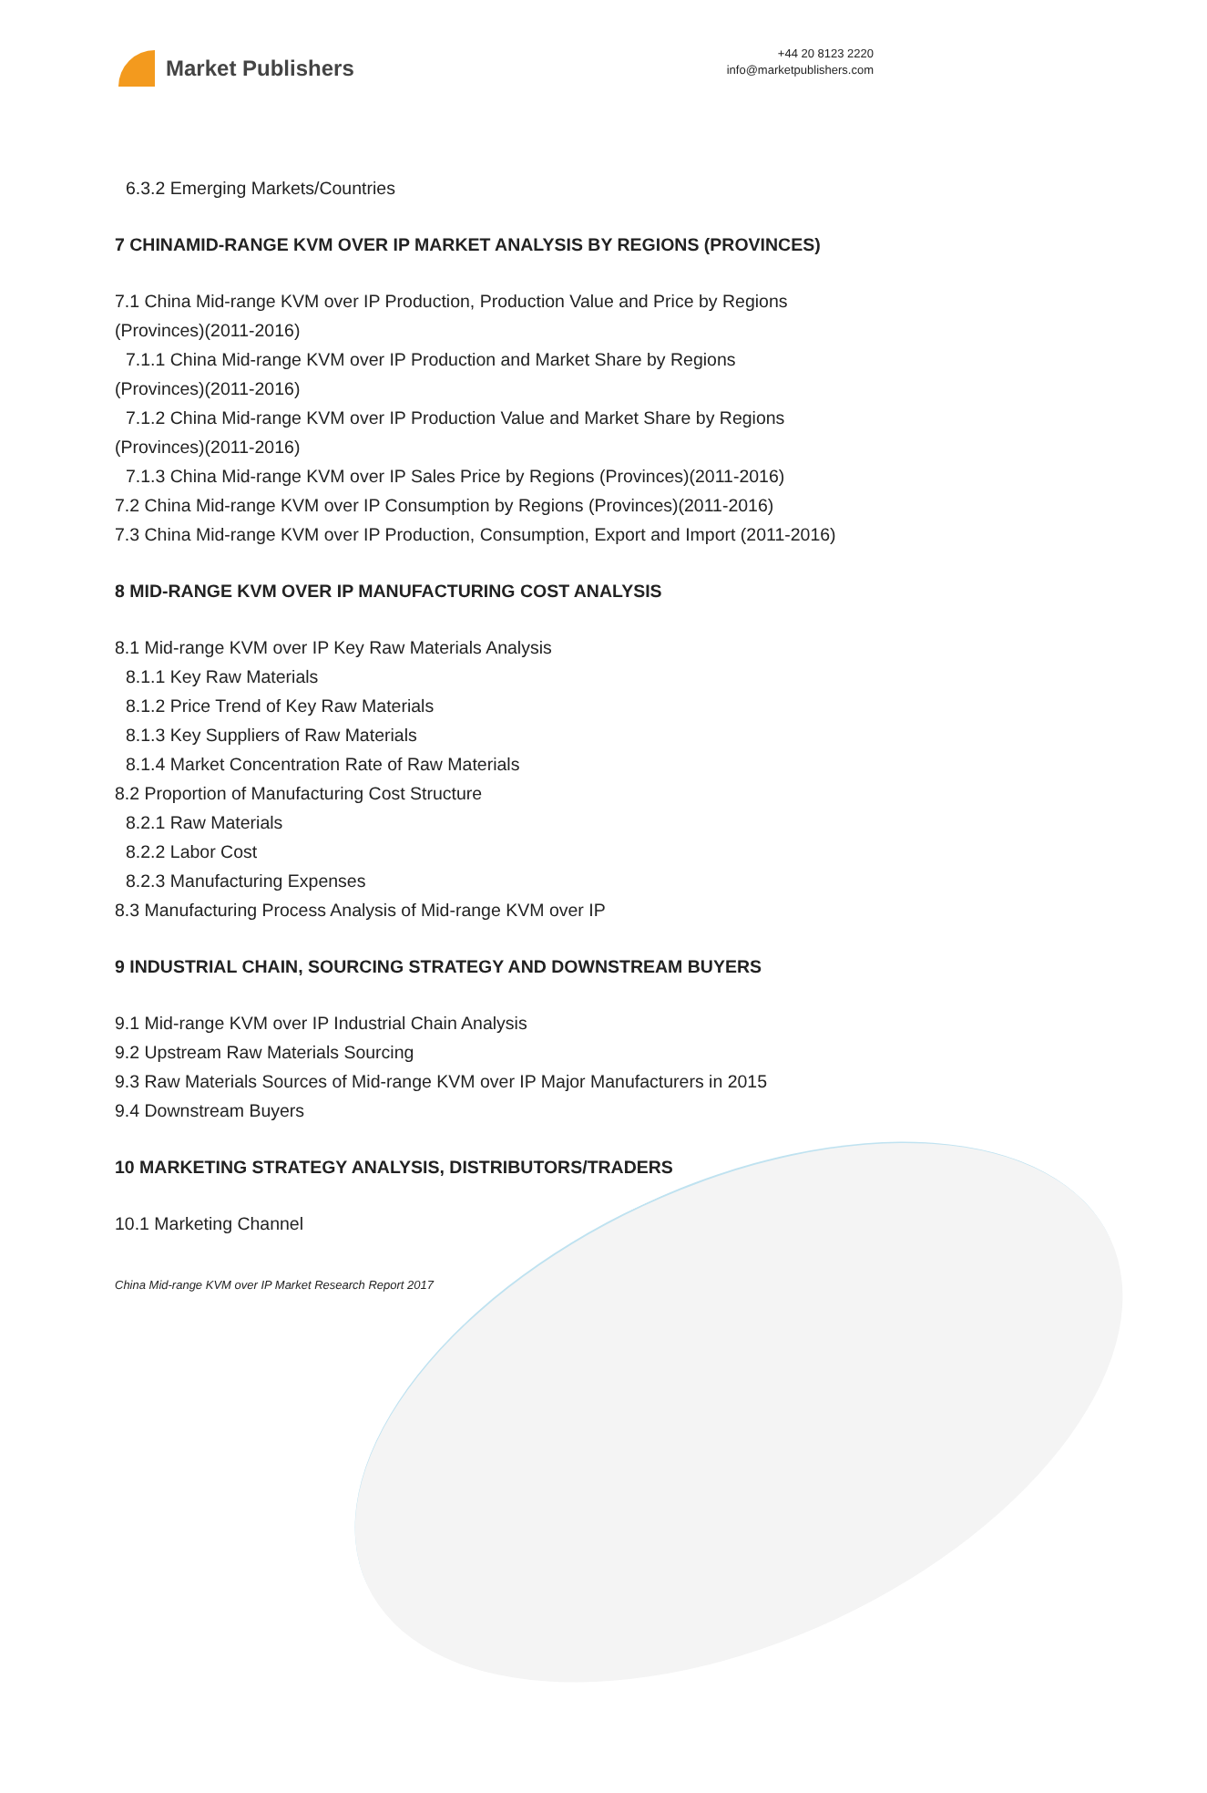Market Publishers
+44 20 8123 2220
info@marketpublishers.com
6.3.2 Emerging Markets/Countries
7 CHINAMID-RANGE KVM OVER IP MARKET ANALYSIS BY REGIONS (PROVINCES)
7.1 China Mid-range KVM over IP Production, Production Value and Price by Regions (Provinces)(2011-2016)
7.1.1 China Mid-range KVM over IP Production and Market Share by Regions
(Provinces)(2011-2016)
7.1.2 China Mid-range KVM over IP Production Value and Market Share by Regions
(Provinces)(2011-2016)
7.1.3 China Mid-range KVM over IP Sales Price by Regions (Provinces)(2011-2016)
7.2 China Mid-range KVM over IP Consumption by Regions (Provinces)(2011-2016)
7.3 China Mid-range KVM over IP Production, Consumption, Export and Import (2011-2016)
8 MID-RANGE KVM OVER IP MANUFACTURING COST ANALYSIS
8.1 Mid-range KVM over IP Key Raw Materials Analysis
8.1.1 Key Raw Materials
8.1.2 Price Trend of Key Raw Materials
8.1.3 Key Suppliers of Raw Materials
8.1.4 Market Concentration Rate of Raw Materials
8.2 Proportion of Manufacturing Cost Structure
8.2.1 Raw Materials
8.2.2 Labor Cost
8.2.3 Manufacturing Expenses
8.3 Manufacturing Process Analysis of Mid-range KVM over IP
9 INDUSTRIAL CHAIN, SOURCING STRATEGY AND DOWNSTREAM BUYERS
9.1 Mid-range KVM over IP Industrial Chain Analysis
9.2 Upstream Raw Materials Sourcing
9.3 Raw Materials Sources of Mid-range KVM over IP Major Manufacturers in 2015
9.4 Downstream Buyers
10 MARKETING STRATEGY ANALYSIS, DISTRIBUTORS/TRADERS
10.1 Marketing Channel
China Mid-range KVM over IP Market Research Report 2017